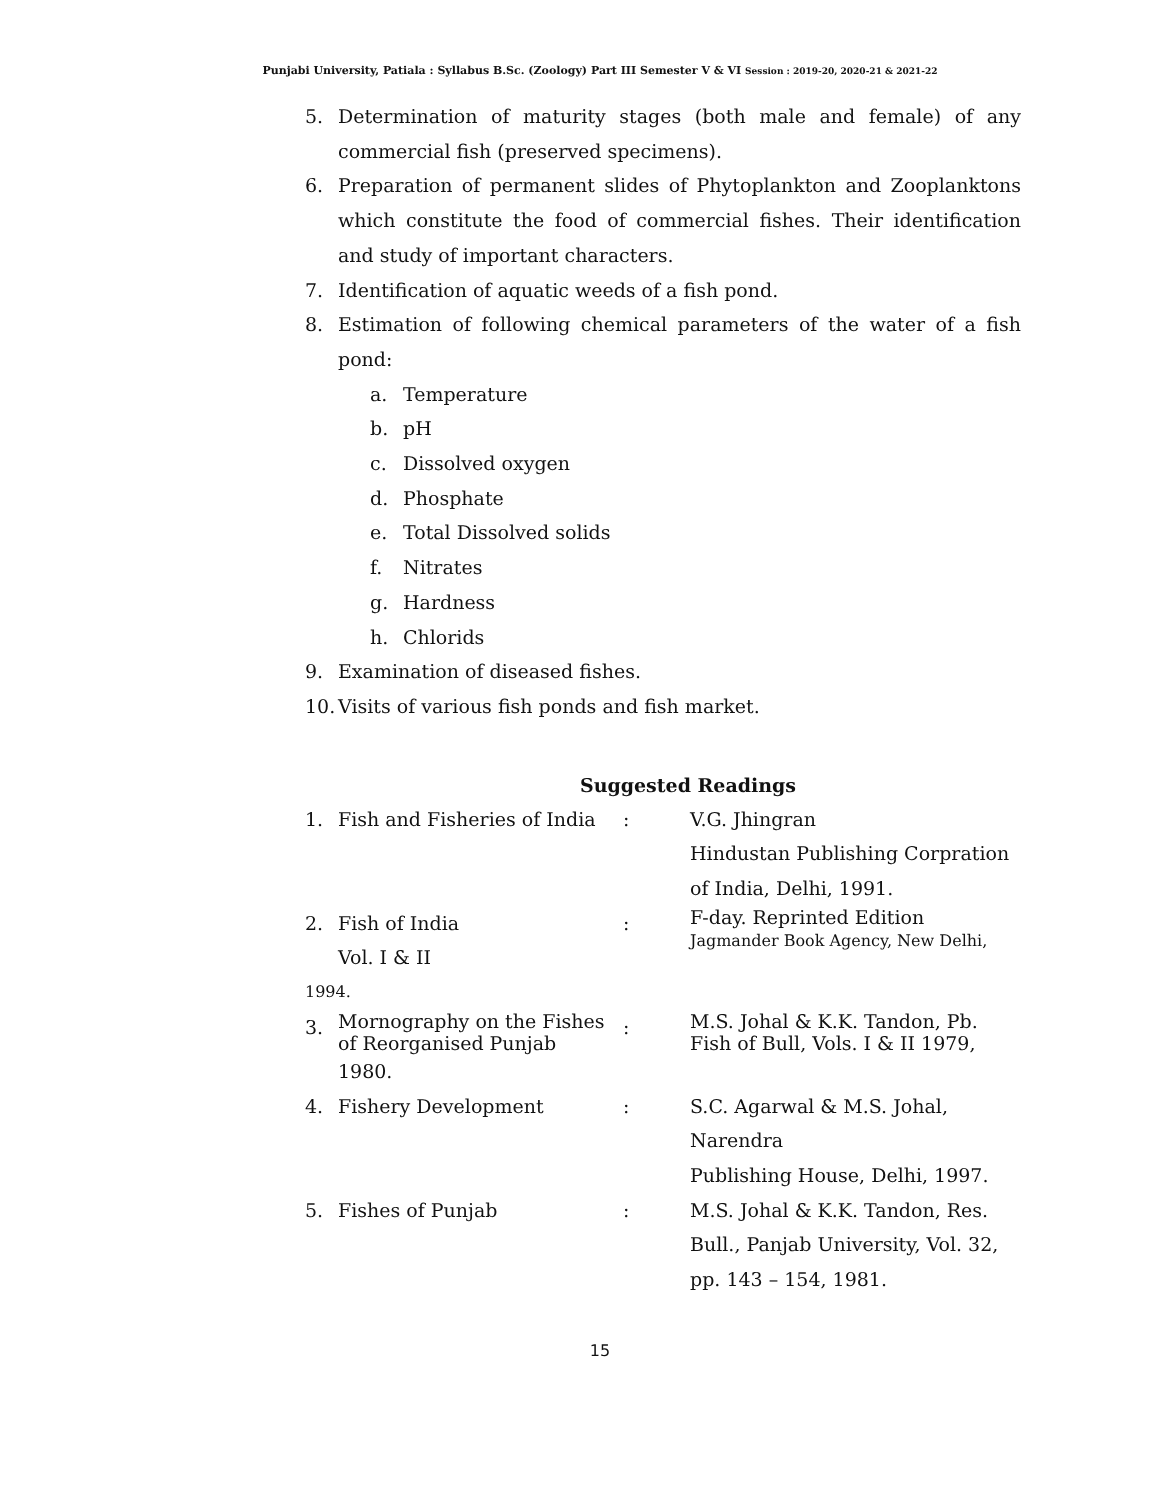Punjabi University, Patiala : Syllabus B.Sc. (Zoology) Part III Semester V & VI Session : 2019-20, 2020-21 & 2021-22
5. Determination of maturity stages (both male and female) of any commercial fish (preserved specimens).
6. Preparation of permanent slides of Phytoplankton and Zooplanktons which constitute the food of commercial fishes. Their identification and study of important characters.
7. Identification of aquatic weeds of a fish pond.
8. Estimation of following chemical parameters of the water of a fish pond:
a. Temperature
b. pH
c. Dissolved oxygen
d. Phosphate
e. Total Dissolved solids
f. Nitrates
g. Hardness
h. Chlorids
9. Examination of diseased fishes.
10. Visits of various fish ponds and fish market.
Suggested Readings
| 1. | Fish and Fisheries of India | : | V.G. Jhingran Hindustan Publishing Corpration of India, Delhi, 1991. |
| 2. | Fish of India Vol. I & II | : | F-day. Reprinted Edition Jagmander Book Agency, New Delhi, |
| 1994. | | | |
| 3. | Mornography on the Fishes of Reorganised Punjab | : | M.S. Johal & K.K. Tandon, Pb. Fish of Bull, Vols. I & II 1979, |
| | 1980. | | |
| 4. | Fishery Development | : | S.C. Agarwal & M.S. Johal, Narendra Publishing House, Delhi, 1997. |
| 5. | Fishes of Punjab | : | M.S. Johal & K.K. Tandon, Res. Bull., Panjab University, Vol. 32, pp. 143 – 154, 1981. |
15